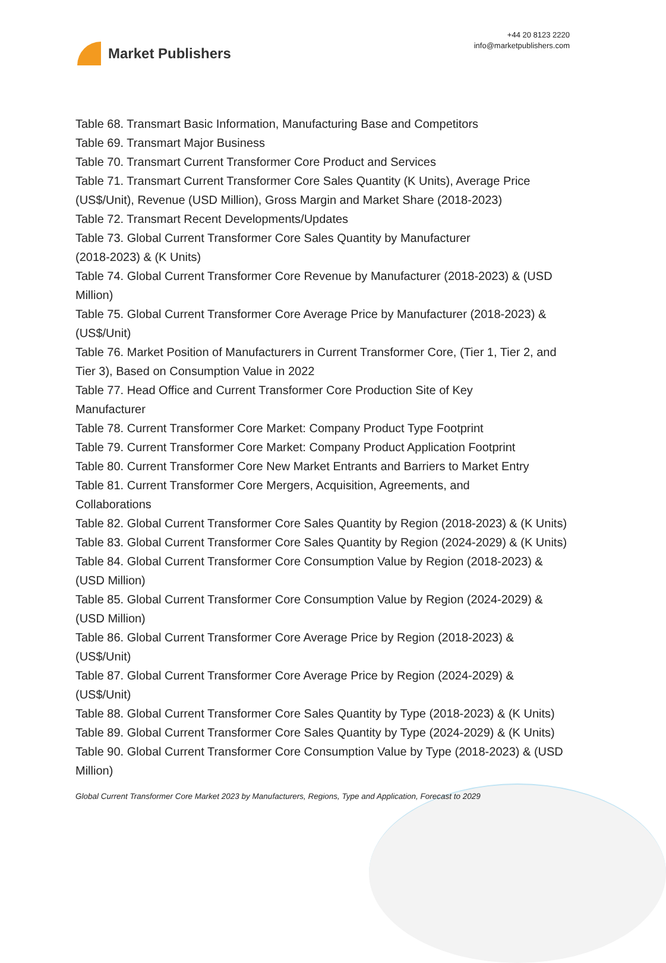Market Publishers
+44 20 8123 2220
info@marketpublishers.com
Table 68. Transmart Basic Information, Manufacturing Base and Competitors
Table 69. Transmart Major Business
Table 70. Transmart Current Transformer Core Product and Services
Table 71. Transmart Current Transformer Core Sales Quantity (K Units), Average Price (US$/Unit), Revenue (USD Million), Gross Margin and Market Share (2018-2023)
Table 72. Transmart Recent Developments/Updates
Table 73. Global Current Transformer Core Sales Quantity by Manufacturer
(2018-2023) & (K Units)
Table 74. Global Current Transformer Core Revenue by Manufacturer (2018-2023) & (USD Million)
Table 75. Global Current Transformer Core Average Price by Manufacturer (2018-2023) & (US$/Unit)
Table 76. Market Position of Manufacturers in Current Transformer Core, (Tier 1, Tier 2, and Tier 3), Based on Consumption Value in 2022
Table 77. Head Office and Current Transformer Core Production Site of Key
Manufacturer
Table 78. Current Transformer Core Market: Company Product Type Footprint
Table 79. Current Transformer Core Market: Company Product Application Footprint
Table 80. Current Transformer Core New Market Entrants and Barriers to Market Entry
Table 81. Current Transformer Core Mergers, Acquisition, Agreements, and
Collaborations
Table 82. Global Current Transformer Core Sales Quantity by Region (2018-2023) & (K Units)
Table 83. Global Current Transformer Core Sales Quantity by Region (2024-2029) & (K Units)
Table 84. Global Current Transformer Core Consumption Value by Region (2018-2023) & (USD Million)
Table 85. Global Current Transformer Core Consumption Value by Region (2024-2029) & (USD Million)
Table 86. Global Current Transformer Core Average Price by Region (2018-2023) & (US$/Unit)
Table 87. Global Current Transformer Core Average Price by Region (2024-2029) & (US$/Unit)
Table 88. Global Current Transformer Core Sales Quantity by Type (2018-2023) & (K Units)
Table 89. Global Current Transformer Core Sales Quantity by Type (2024-2029) & (K Units)
Table 90. Global Current Transformer Core Consumption Value by Type (2018-2023) & (USD Million)
Global Current Transformer Core Market 2023 by Manufacturers, Regions, Type and Application, Forecast to 2029